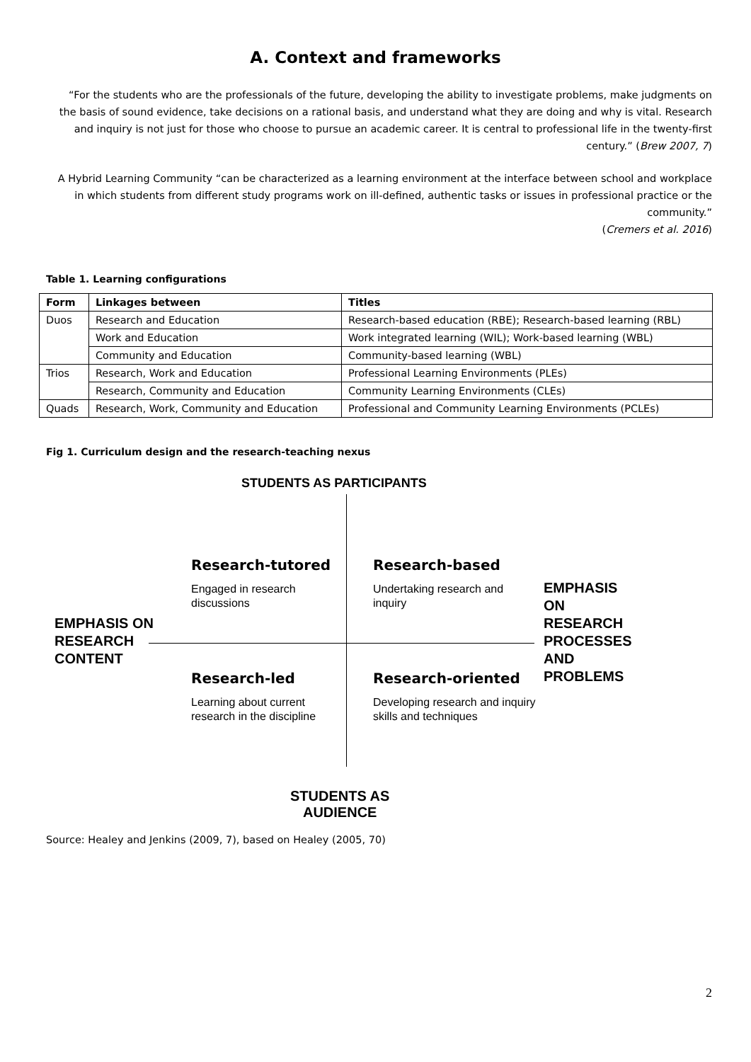A. Context and frameworks
“For the students who are the professionals of the future, developing the ability to investigate problems, make judgments on the basis of sound evidence, take decisions on a rational basis, and understand what they are doing and why is vital. Research and inquiry is not just for those who choose to pursue an academic career. It is central to professional life in the twenty-first century.” (Brew 2007, 7)
A Hybrid Learning Community “can be characterized as a learning environment at the interface between school and workplace in which students from different study programs work on ill-defined, authentic tasks or issues in professional practice or the community.”
(Cremers et al. 2016)
Table 1. Learning configurations
| Form | Linkages between | Titles |
| --- | --- | --- |
| Duos | Research and Education | Research-based education (RBE); Research-based learning (RBL) |
| | Work and Education | Work integrated learning (WIL); Work-based learning (WBL) |
| | Community and Education | Community-based learning (WBL) |
| Trios | Research, Work and Education | Professional Learning Environments (PLEs) |
| | Research, Community and Education | Community Learning Environments (CLEs) |
| Quads | Research, Work, Community and Education | Professional and Community Learning Environments (PCLEs) |
Fig 1. Curriculum design and the research-teaching nexus
STUDENTS AS PARTICIPANTS
Research-tutored
Engaged in research discussions
Research-based
Undertaking research and inquiry
EMPHASIS ON
RESEARCH
CONTENT
EMPHASIS
ON
RESEARCH
PROCESSES
AND
PROBLEMS
Research-led
Learning about current research in the discipline
Research-oriented
Developing research and inquiry skills and techniques
STUDENTS AS
AUDIENCE
Source: Healey and Jenkins (2009, 7), based on Healey (2005, 70)
2